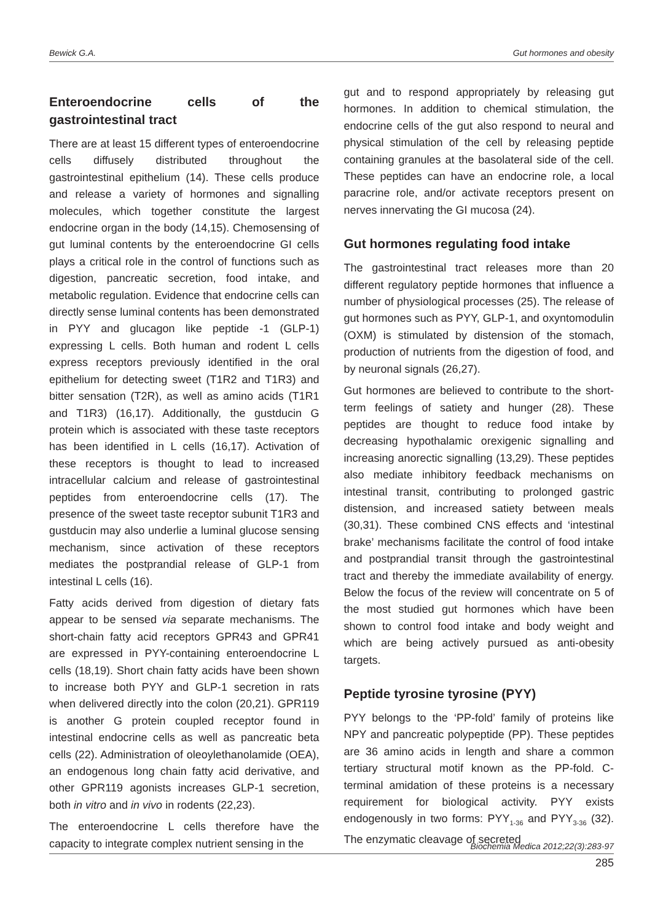Bewick G.A. Gut hormones and obesity
Enteroendocrine cells of the gastrointestinal tract
There are at least 15 different types of enteroendocrine cells diffusely distributed throughout the gastrointestinal epithelium (14). These cells produce and release a variety of hormones and signalling molecules, which together constitute the largest endocrine organ in the body (14,15). Chemosensing of gut luminal contents by the enteroendocrine GI cells plays a critical role in the control of functions such as digestion, pancreatic secretion, food intake, and metabolic regulation. Evidence that endocrine cells can directly sense luminal contents has been demonstrated in PYY and glucagon like peptide -1 (GLP-1) expressing L cells. Both human and rodent L cells express receptors previously identified in the oral epithelium for detecting sweet (T1R2 and T1R3) and bitter sensation (T2R), as well as amino acids (T1R1 and T1R3) (16,17). Additionally, the gustducin G protein which is associated with these taste receptors has been identified in L cells (16,17). Activation of these receptors is thought to lead to increased intracellular calcium and release of gastrointestinal peptides from enteroendocrine cells (17). The presence of the sweet taste receptor subunit T1R3 and gustducin may also underlie a luminal glucose sensing mechanism, since activation of these receptors mediates the postprandial release of GLP-1 from intestinal L cells (16).
Fatty acids derived from digestion of dietary fats appear to be sensed via separate mechanisms. The short-chain fatty acid receptors GPR43 and GPR41 are expressed in PYY-containing enteroendocrine L cells (18,19). Short chain fatty acids have been shown to increase both PYY and GLP-1 secretion in rats when delivered directly into the colon (20,21). GPR119 is another G protein coupled receptor found in intestinal endocrine cells as well as pancreatic beta cells (22). Administration of oleoylethanolamide (OEA), an endogenous long chain fatty acid derivative, and other GPR119 agonists increases GLP-1 secretion, both in vitro and in vivo in rodents (22,23).
The enteroendocrine L cells therefore have the capacity to integrate complex nutrient sensing in the
gut and to respond appropriately by releasing gut hormones. In addition to chemical stimulation, the endocrine cells of the gut also respond to neural and physical stimulation of the cell by releasing peptide containing granules at the basolateral side of the cell. These peptides can have an endocrine role, a local paracrine role, and/or activate receptors present on nerves innervating the GI mucosa (24).
Gut hormones regulating food intake
The gastrointestinal tract releases more than 20 different regulatory peptide hormones that influence a number of physiological processes (25). The release of gut hormones such as PYY, GLP-1, and oxyntomodulin (OXM) is stimulated by distension of the stomach, production of nutrients from the digestion of food, and by neuronal signals (26,27).
Gut hormones are believed to contribute to the short-term feelings of satiety and hunger (28). These peptides are thought to reduce food intake by decreasing hypothalamic orexigenic signalling and increasing anorectic signalling (13,29). These peptides also mediate inhibitory feedback mechanisms on intestinal transit, contributing to prolonged gastric distension, and increased satiety between meals (30,31). These combined CNS effects and ‘intestinal brake’ mechanisms facilitate the control of food intake and postprandial transit through the gastrointestinal tract and thereby the immediate availability of energy. Below the focus of the review will concentrate on 5 of the most studied gut hormones which have been shown to control food intake and body weight and which are being actively pursued as anti-obesity targets.
Peptide tyrosine tyrosine (PYY)
PYY belongs to the ‘PP-fold’ family of proteins like NPY and pancreatic polypeptide (PP). These peptides are 36 amino acids in length and share a common tertiary structural motif known as the PP-fold. C-terminal amidation of these proteins is a necessary requirement for biological activity. PYY exists endogenously in two forms: PYY<sub>1-36</sub> and PYY<sub>3-36</sub> (32). The enzymatic cleavage of secreted
Biochemia Medica 2012;22(3):283-97
285